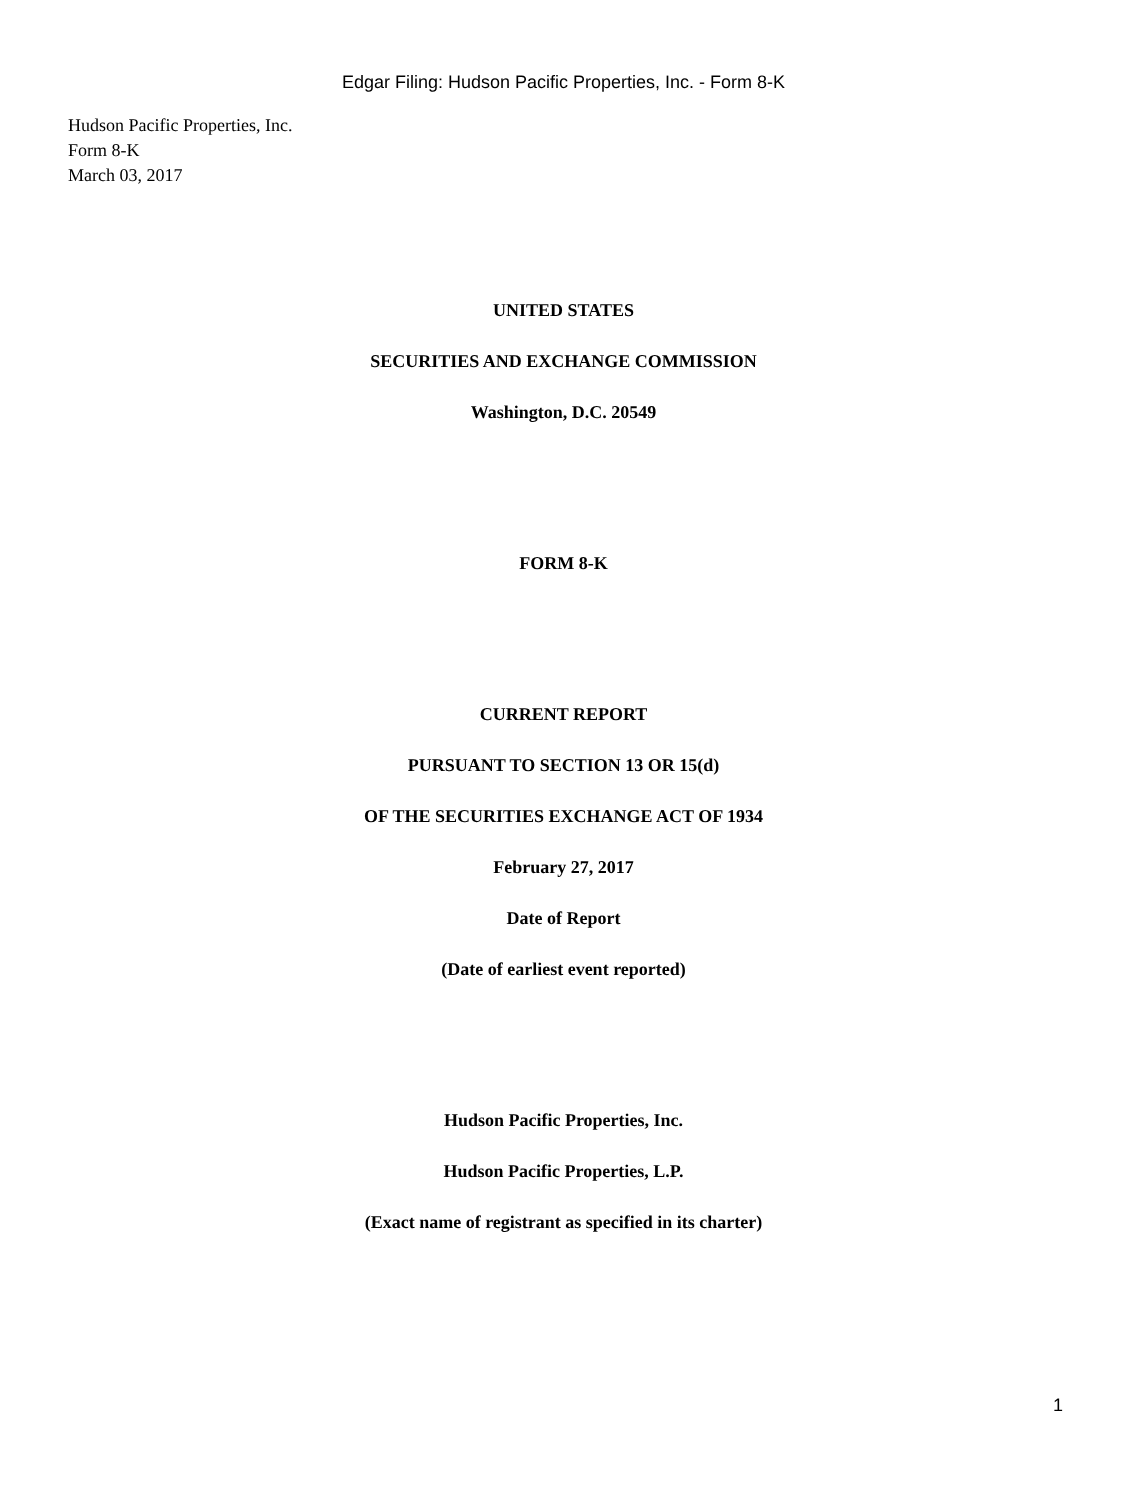Edgar Filing: Hudson Pacific Properties, Inc. - Form 8-K
Hudson Pacific Properties, Inc.
Form 8-K
March 03, 2017
UNITED STATES
SECURITIES AND EXCHANGE COMMISSION
Washington, D.C. 20549
FORM 8-K
CURRENT REPORT
PURSUANT TO SECTION 13 OR 15(d)
OF THE SECURITIES EXCHANGE ACT OF 1934
February 27, 2017
Date of Report
(Date of earliest event reported)
Hudson Pacific Properties, Inc.
Hudson Pacific Properties, L.P.
(Exact name of registrant as specified in its charter)
1